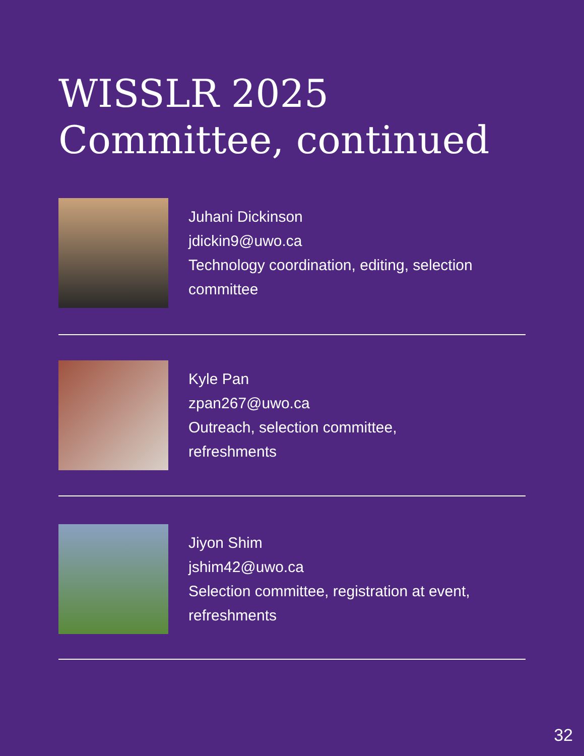WISSLR 2025
Committee, continued
Juhani Dickinson
jdickin9@uwo.ca
Technology coordination, editing, selection committee
Kyle Pan
zpan267@uwo.ca
Outreach, selection committee,
refreshments
Jiyon Shim
jshim42@uwo.ca
Selection committee, registration at event,
refreshments
32